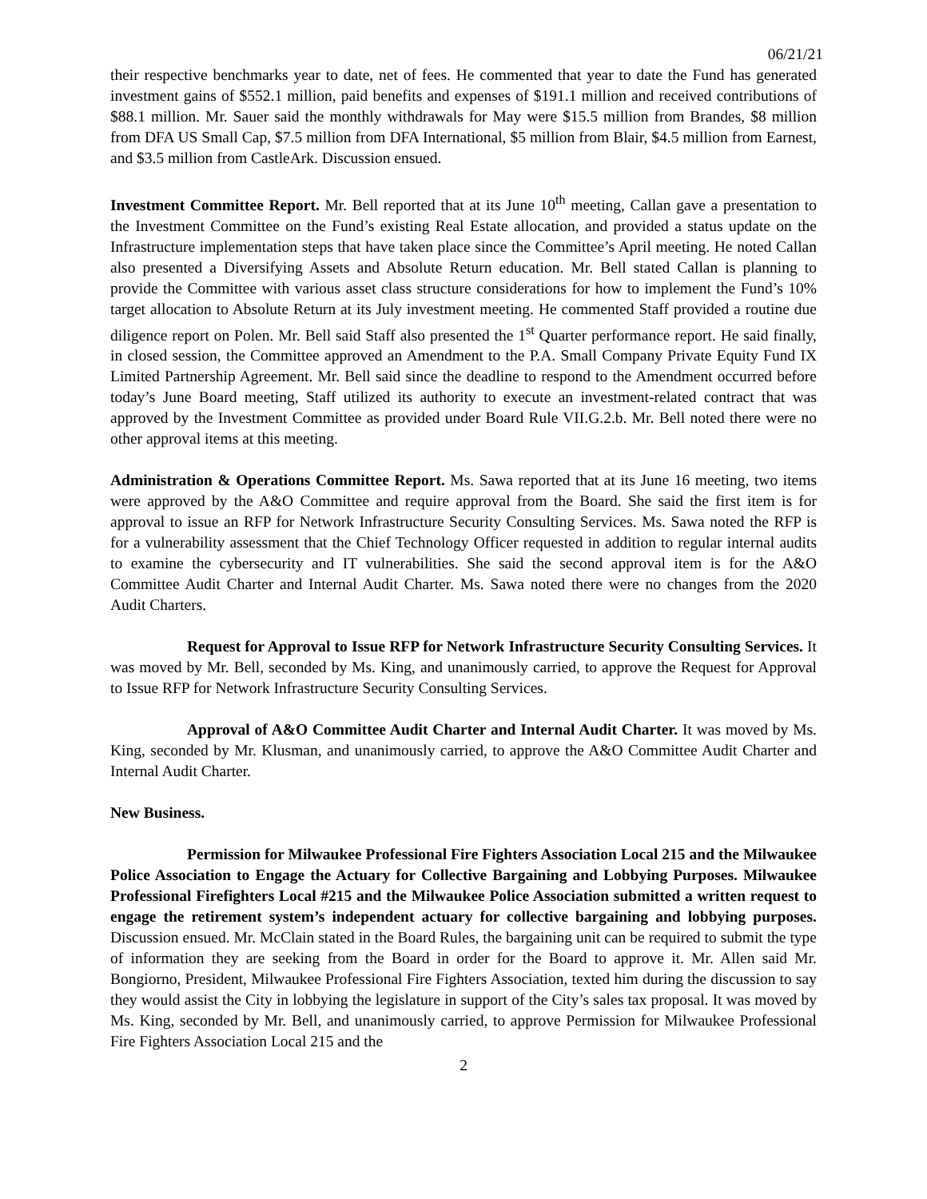06/21/21
their respective benchmarks year to date, net of fees. He commented that year to date the Fund has generated investment gains of $552.1 million, paid benefits and expenses of $191.1 million and received contributions of $88.1 million. Mr. Sauer said the monthly withdrawals for May were $15.5 million from Brandes, $8 million from DFA US Small Cap, $7.5 million from DFA International, $5 million from Blair, $4.5 million from Earnest, and $3.5 million from CastleArk. Discussion ensued.
Investment Committee Report. Mr. Bell reported that at its June 10<sup>th</sup> meeting, Callan gave a presentation to the Investment Committee on the Fund’s existing Real Estate allocation, and provided a status update on the Infrastructure implementation steps that have taken place since the Committee’s April meeting. He noted Callan also presented a Diversifying Assets and Absolute Return education. Mr. Bell stated Callan is planning to provide the Committee with various asset class structure considerations for how to implement the Fund’s 10% target allocation to Absolute Return at its July investment meeting. He commented Staff provided a routine due diligence report on Polen. Mr. Bell said Staff also presented the 1<sup>st</sup> Quarter performance report. He said finally, in closed session, the Committee approved an Amendment to the P.A. Small Company Private Equity Fund IX Limited Partnership Agreement. Mr. Bell said since the deadline to respond to the Amendment occurred before today’s June Board meeting, Staff utilized its authority to execute an investment-related contract that was approved by the Investment Committee as provided under Board Rule VII.G.2.b. Mr. Bell noted there were no other approval items at this meeting.
Administration & Operations Committee Report. Ms. Sawa reported that at its June 16 meeting, two items were approved by the A&O Committee and require approval from the Board. She said the first item is for approval to issue an RFP for Network Infrastructure Security Consulting Services. Ms. Sawa noted the RFP is for a vulnerability assessment that the Chief Technology Officer requested in addition to regular internal audits to examine the cybersecurity and IT vulnerabilities. She said the second approval item is for the A&O Committee Audit Charter and Internal Audit Charter. Ms. Sawa noted there were no changes from the 2020 Audit Charters.
Request for Approval to Issue RFP for Network Infrastructure Security Consulting Services. It was moved by Mr. Bell, seconded by Ms. King, and unanimously carried, to approve the Request for Approval to Issue RFP for Network Infrastructure Security Consulting Services.
Approval of A&O Committee Audit Charter and Internal Audit Charter. It was moved by Ms. King, seconded by Mr. Klusman, and unanimously carried, to approve the A&O Committee Audit Charter and Internal Audit Charter.
New Business.
Permission for Milwaukee Professional Fire Fighters Association Local 215 and the Milwaukee Police Association to Engage the Actuary for Collective Bargaining and Lobbying Purposes. Milwaukee Professional Firefighters Local #215 and the Milwaukee Police Association submitted a written request to engage the retirement system’s independent actuary for collective bargaining and lobbying purposes. Discussion ensued. Mr. McClain stated in the Board Rules, the bargaining unit can be required to submit the type of information they are seeking from the Board in order for the Board to approve it. Mr. Allen said Mr. Bongiorno, President, Milwaukee Professional Fire Fighters Association, texted him during the discussion to say they would assist the City in lobbying the legislature in support of the City’s sales tax proposal. It was moved by Ms. King, seconded by Mr. Bell, and unanimously carried, to approve Permission for Milwaukee Professional Fire Fighters Association Local 215 and the
2